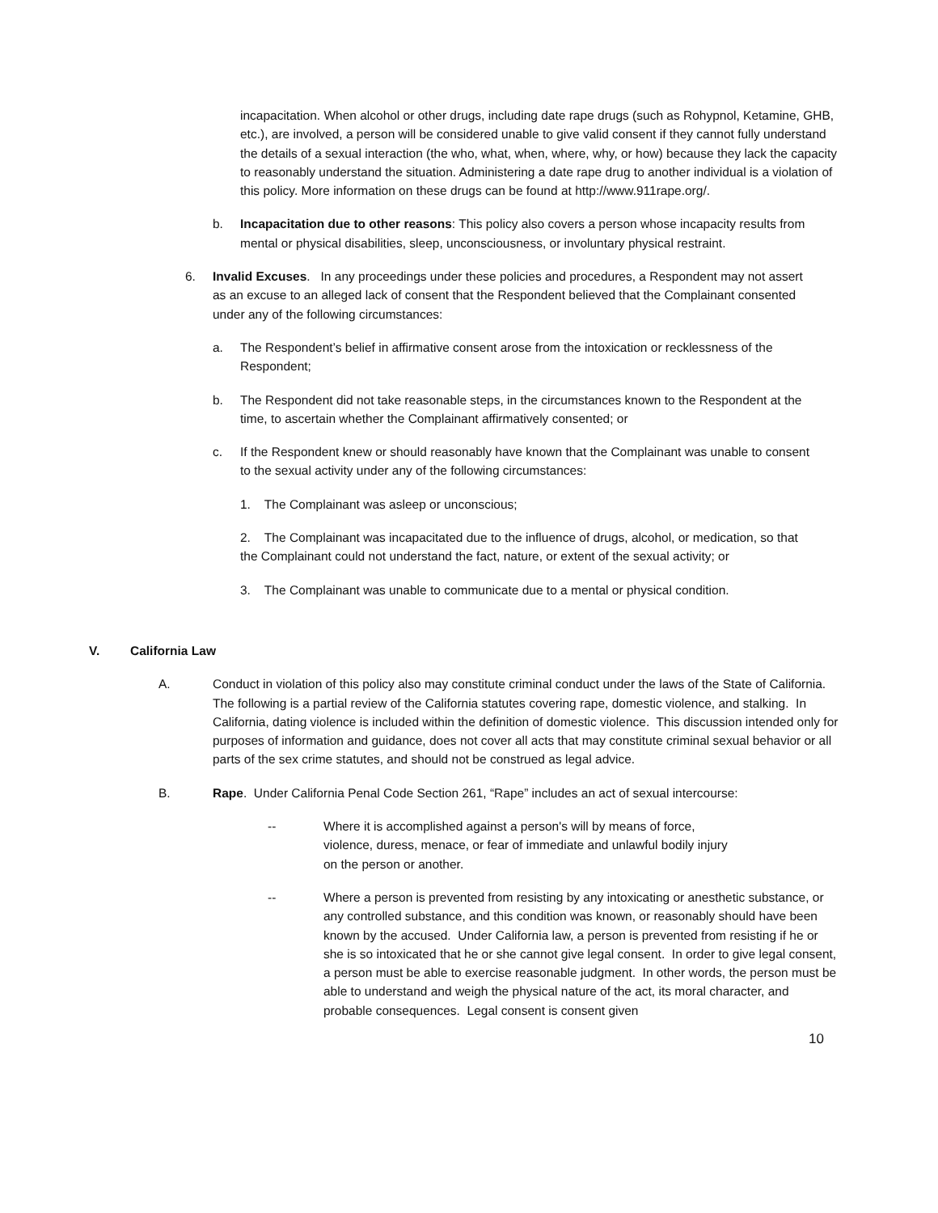incapacitation. When alcohol or other drugs, including date rape drugs (such as Rohypnol, Ketamine, GHB, etc.), are involved, a person will be considered unable to give valid consent if they cannot fully understand the details of a sexual interaction (the who, what, when, where, why, or how) because they lack the capacity to reasonably understand the situation. Administering a date rape drug to another individual is a violation of this policy. More information on these drugs can be found at http://www.911rape.org/.
b. Incapacitation due to other reasons: This policy also covers a person whose incapacity results from mental or physical disabilities, sleep, unconsciousness, or involuntary physical restraint.
6. Invalid Excuses. In any proceedings under these policies and procedures, a Respondent may not assert as an excuse to an alleged lack of consent that the Respondent believed that the Complainant consented under any of the following circumstances:
a. The Respondent’s belief in affirmative consent arose from the intoxication or recklessness of the Respondent;
b. The Respondent did not take reasonable steps, in the circumstances known to the Respondent at the time, to ascertain whether the Complainant affirmatively consented; or
c. If the Respondent knew or should reasonably have known that the Complainant was unable to consent to the sexual activity under any of the following circumstances:
1. The Complainant was asleep or unconscious;
2. The Complainant was incapacitated due to the influence of drugs, alcohol, or medication, so that the Complainant could not understand the fact, nature, or extent of the sexual activity; or
3. The Complainant was unable to communicate due to a mental or physical condition.
V. California Law
A. Conduct in violation of this policy also may constitute criminal conduct under the laws of the State of California. The following is a partial review of the California statutes covering rape, domestic violence, and stalking. In California, dating violence is included within the definition of domestic violence. This discussion intended only for purposes of information and guidance, does not cover all acts that may constitute criminal sexual behavior or all parts of the sex crime statutes, and should not be construed as legal advice.
B. Rape. Under California Penal Code Section 261, “Rape” includes an act of sexual intercourse:
-- Where it is accomplished against a person's will by means of force, violence, duress, menace, or fear of immediate and unlawful bodily injury on the person or another.
-- Where a person is prevented from resisting by any intoxicating or anesthetic substance, or any controlled substance, and this condition was known, or reasonably should have been known by the accused. Under California law, a person is prevented from resisting if he or she is so intoxicated that he or she cannot give legal consent. In order to give legal consent, a person must be able to exercise reasonable judgment. In other words, the person must be able to understand and weigh the physical nature of the act, its moral character, and probable consequences. Legal consent is consent given
10